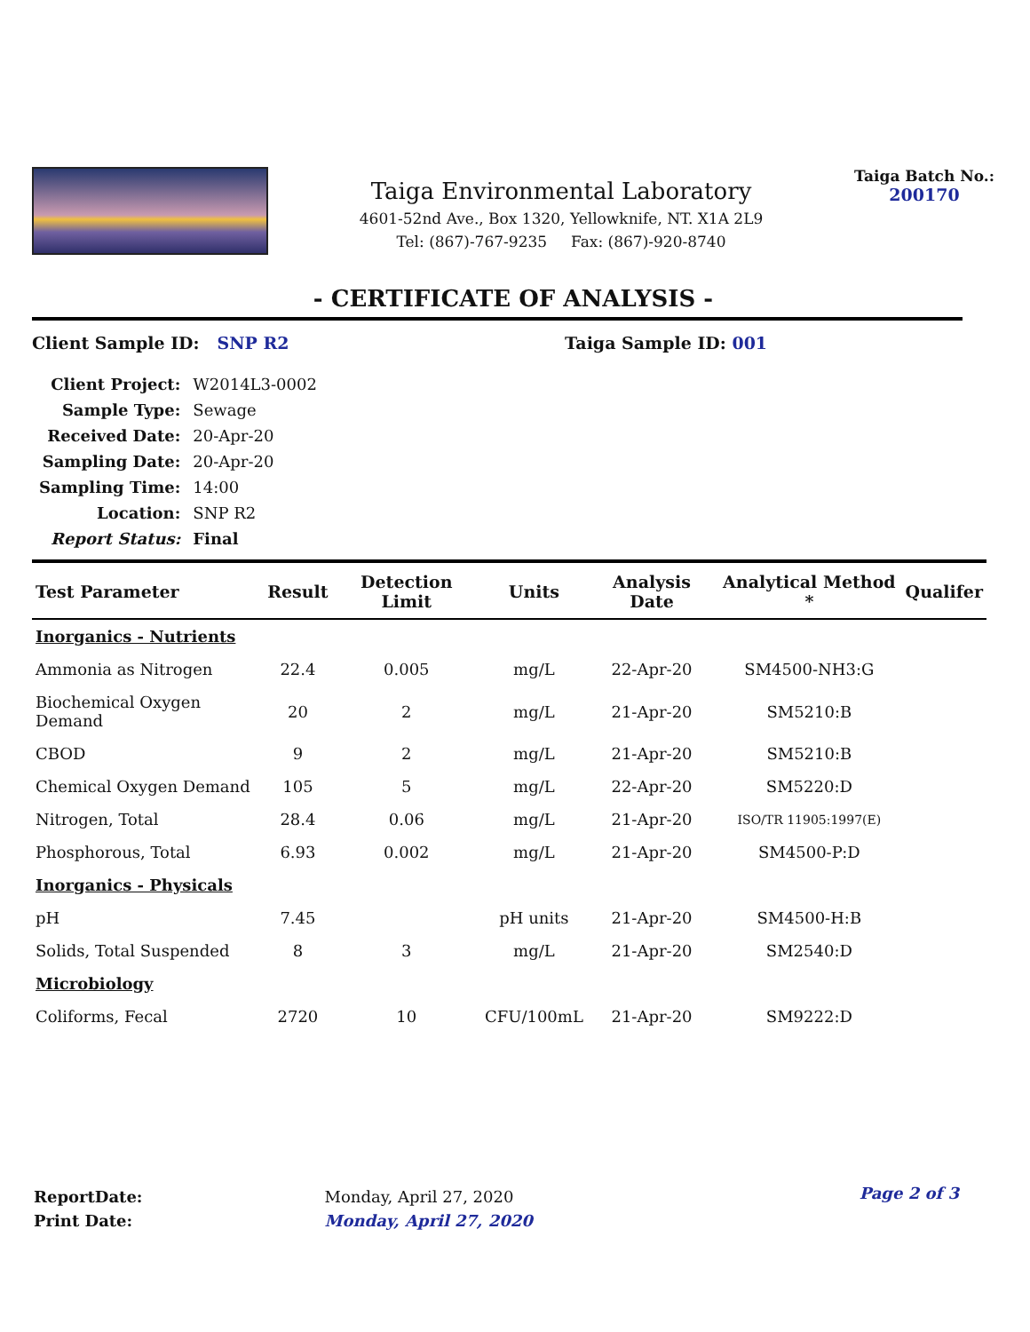Taiga Environmental Laboratory
4601-52nd Ave., Box 1320, Yellowknife, NT. X1A 2L9
Tel: (867)-767-9235 Fax: (867)-920-8740
Taiga Batch No.:
200170
- CERTIFICATE OF ANALYSIS -
Client Sample ID: SNP R2 Taiga Sample ID: 001
| Client Project: | W2014L3-0002 |
| Sample Type: | Sewage |
| Received Date: | 20-Apr-20 |
| Sampling Date: | 20-Apr-20 |
| Sampling Time: | 14:00 |
| Location: | SNP R2 |
| Report Status: | Final |
| Test Parameter | Result | Detection Limit | Units | Analysis Date | Analytical Method * | Qualifer |
| --- | --- | --- | --- | --- | --- | --- |
| Inorganics - Nutrients | | | | | | |
| Ammonia as Nitrogen | 22.4 | 0.005 | mg/L | 22-Apr-20 | SM4500-NH3:G | |
| Biochemical Oxygen Demand | 20 | 2 | mg/L | 21-Apr-20 | SM5210:B | |
| CBOD | 9 | 2 | mg/L | 21-Apr-20 | SM5210:B | |
| Chemical Oxygen Demand | 105 | 5 | mg/L | 22-Apr-20 | SM5220:D | |
| Nitrogen, Total | 28.4 | 0.06 | mg/L | 21-Apr-20 | ISO/TR 11905:1997(E) | |
| Phosphorous, Total | 6.93 | 0.002 | mg/L | 21-Apr-20 | SM4500-P:D | |
| Inorganics - Physicals | | | | | | |
| pH | 7.45 | | pH units | 21-Apr-20 | SM4500-H:B | |
| Solids, Total Suspended | 8 | 3 | mg/L | 21-Apr-20 | SM2540:D | |
| Microbiology | | | | | | |
| Coliforms, Fecal | 2720 | 10 | CFU/100mL | 21-Apr-20 | SM9222:D | |
| ReportDate: | Monday, April 27, 2020 |
| Print Date: | Monday, April 27, 2020 |
Page 2 of 3